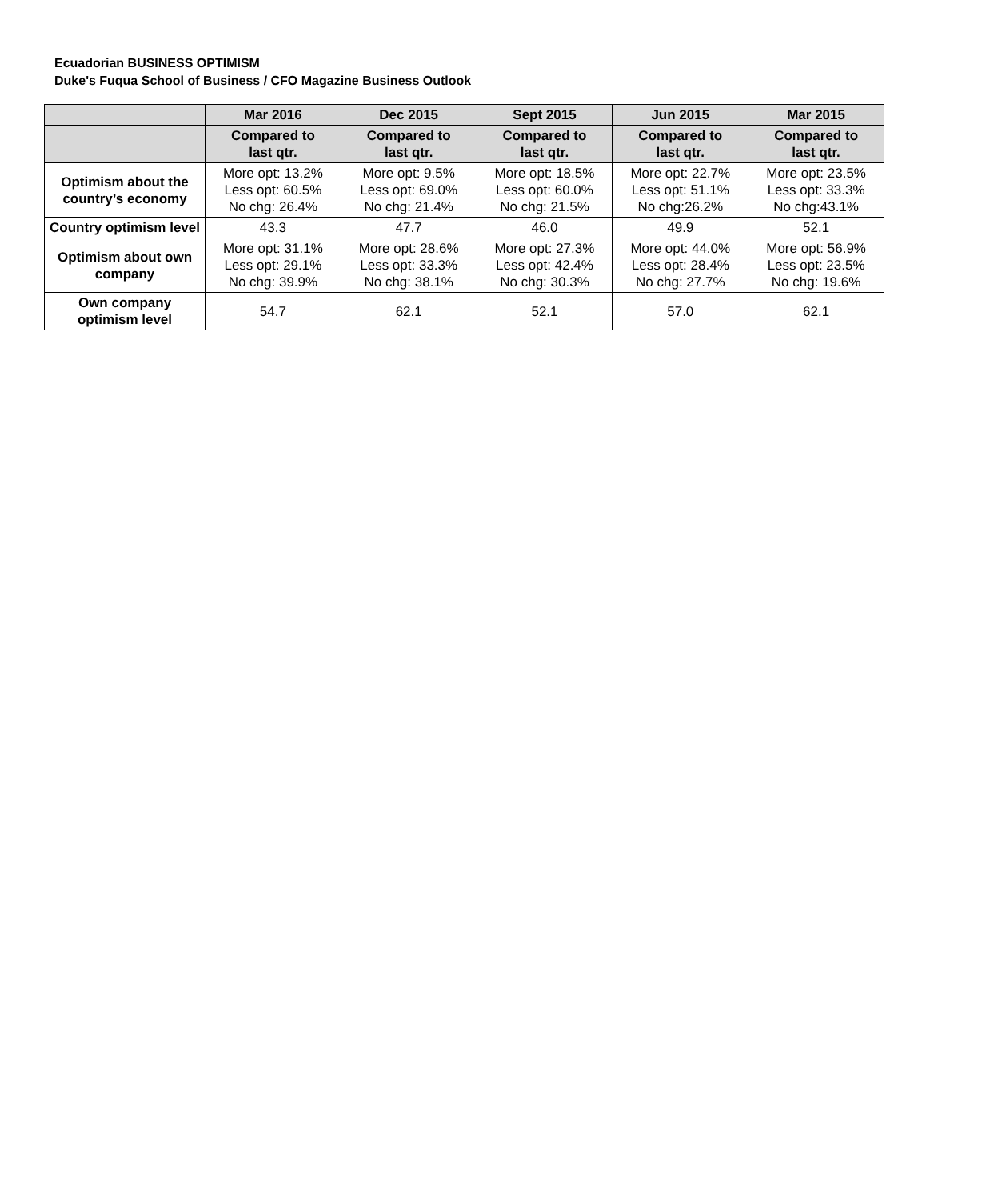Ecuadorian BUSINESS OPTIMISM
Duke's Fuqua School of Business / CFO Magazine Business Outlook
| | Mar 2016 | Dec 2015 | Sept 2015 | Jun 2015 | Mar 2015 |
| --- | --- | --- | --- | --- | --- |
| | Compared to last qtr. | Compared to last qtr. | Compared to last qtr. | Compared to last qtr. | Compared to last qtr. |
| Optimism about the country’s economy | More opt: 13.2% Less opt: 60.5% No chg: 26.4% | More opt: 9.5% Less opt: 69.0% No chg: 21.4% | More opt: 18.5% Less opt: 60.0% No chg: 21.5% | More opt: 22.7% Less opt: 51.1% No chg:26.2% | More opt: 23.5% Less opt: 33.3% No chg:43.1% |
| Country optimism level | 43.3 | 47.7 | 46.0 | 49.9 | 52.1 |
| Optimism about own company | More opt: 31.1% Less opt: 29.1% No chg: 39.9% | More opt: 28.6% Less opt: 33.3% No chg: 38.1% | More opt: 27.3% Less opt: 42.4% No chg: 30.3% | More opt: 44.0% Less opt: 28.4% No chg: 27.7% | More opt: 56.9% Less opt: 23.5% No chg: 19.6% |
| Own company optimism level | 54.7 | 62.1 | 52.1 | 57.0 | 62.1 |